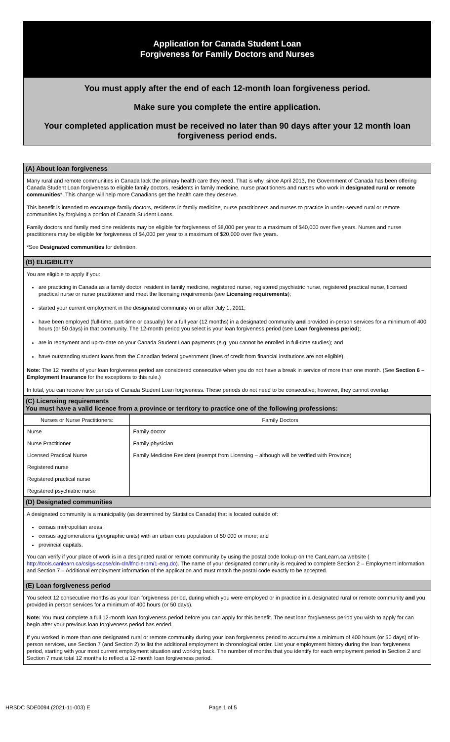Application for Canada Student Loan
Forgiveness for Family Doctors and Nurses
You must apply after the end of each 12-month loan forgiveness period.
Make sure you complete the entire application.
Your completed application must be received no later than 90 days after your 12 month loan forgiveness period ends.
(A) About loan forgiveness
Many rural and remote communities in Canada lack the primary health care they need. That is why, since April 2013, the Government of Canada has been offering Canada Student Loan forgiveness to eligible family doctors, residents in family medicine, nurse practitioners and nurses who work in designated rural or remote communities*. This change will help more Canadians get the health care they deserve.
This benefit is intended to encourage family doctors, residents in family medicine, nurse practitioners and nurses to practice in under-served rural or remote communities by forgiving a portion of Canada Student Loans.
Family doctors and family medicine residents may be eligible for forgiveness of $8,000 per year to a maximum of $40,000 over five years. Nurses and nurse practitioners may be eligible for forgiveness of $4,000 per year to a maximum of $20,000 over five years.
*See Designated communities for definition.
(B) ELIGIBILITY
You are eligible to apply if you:
are practicing in Canada as a family doctor, resident in family medicine, registered nurse, registered psychiatric nurse, registered practical nurse, licensed practical nurse or nurse practitioner and meet the licensing requirements (see Licensing requirements);
started your current employment in the designated community on or after July 1, 2011;
have been employed (full-time, part-time or casually) for a full year (12 months) in a designated community and provided in-person services for a minimum of 400 hours (or 50 days) in that community. The 12-month period you select is your loan forgiveness period (see Loan forgiveness period);
are in repayment and up-to-date on your Canada Student Loan payments (e.g. you cannot be enrolled in full-time studies); and
have outstanding student loans from the Canadian federal government (lines of credit from financial institutions are not eligible).
Note: The 12 months of your loan forgiveness period are considered consecutive when you do not have a break in service of more than one month. (See Section 6 – Employment Insurance for the exceptions to this rule.)
In total, you can receive five periods of Canada Student Loan forgiveness. These periods do not need to be consecutive; however, they cannot overlap.
(C) Licensing requirements
You must have a valid licence from a province or territory to practice one of the following professions:
| Nurses or Nurse Practitioners: | Family Doctors |
| --- | --- |
| Nurse Nurse Practitioner Licensed Practical Nurse Registered nurse Registered practical nurse Registered psychiatric nurse | Family doctor Family physician Family Medicine Resident (exempt from Licensing – although will be verified with Province) |
(D) Designated communities
A designated community is a municipality (as determined by Statistics Canada) that is located outside of:
census metropolitan areas;
census agglomerations (geographic units) with an urban core population of 50 000 or more; and
provincial capitals.
You can verify if your place of work is in a designated rural or remote community by using the postal code lookup on the CanLearn.ca website ( http://tools.canlearn.ca/cslgs-scpse/cln-cln/lfnd-erpm/1-eng.do). The name of your designated community is required to complete Section 2 – Employment information and Section 7 – Additional employment information of the application and must match the postal code exactly to be accepted.
(E) Loan forgiveness period
You select 12 consecutive months as your loan forgiveness period, during which you were employed or in practice in a designated rural or remote community and you provided in person services for a minimum of 400 hours (or 50 days).
Note: You must complete a full 12-month loan forgiveness period before you can apply for this benefit. The next loan forgiveness period you wish to apply for can begin after your previous loan forgiveness period has ended.
If you worked in more than one designated rural or remote community during your loan forgiveness period to accumulate a minimum of 400 hours (or 50 days) of in-person services, use Section 7 (and Section 2) to list the additional employment in chronological order. List your employment history during the loan forgiveness period, starting with your most current employment situation and working back. The number of months that you identify for each employment period in Section 2 and Section 7 must total 12 months to reflect a 12-month loan forgiveness period.
HRSDC SDE0094 (2021-11-003) E Page 1 of 5